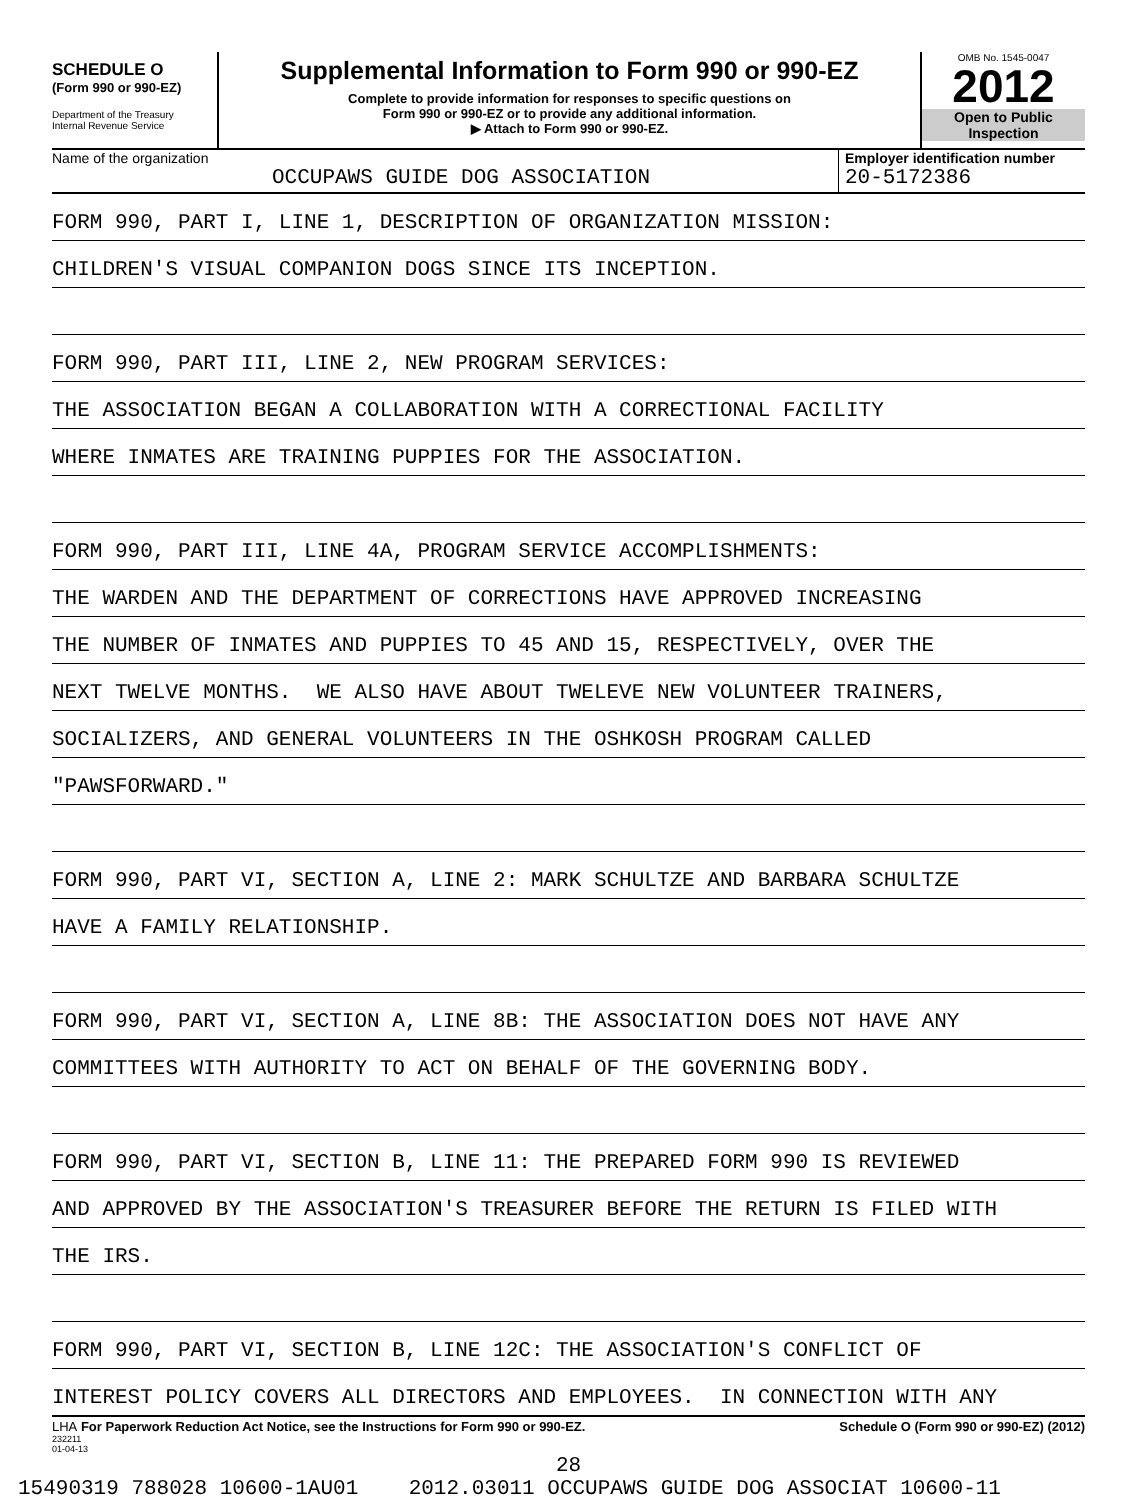SCHEDULE O
(Form 990 or 990-EZ)
Department of the Treasury
Internal Revenue Service
Supplemental Information to Form 990 or 990-EZ
Complete to provide information for responses to specific questions on
Form 990 or 990-EZ or to provide any additional information.
▶ Attach to Form 990 or 990-EZ.
OMB No. 1545-0047
2012
Open to Public
Inspection
Name of the organization
OCCUPAWS GUIDE DOG ASSOCIATION
Employer identification number
20-5172386
FORM 990, PART I, LINE 1, DESCRIPTION OF ORGANIZATION MISSION:
CHILDREN'S VISUAL COMPANION DOGS SINCE ITS INCEPTION.
FORM 990, PART III, LINE 2, NEW PROGRAM SERVICES:
THE ASSOCIATION BEGAN A COLLABORATION WITH A CORRECTIONAL FACILITY
WHERE INMATES ARE TRAINING PUPPIES FOR THE ASSOCIATION.
FORM 990, PART III, LINE 4A, PROGRAM SERVICE ACCOMPLISHMENTS:
THE WARDEN AND THE DEPARTMENT OF CORRECTIONS HAVE APPROVED INCREASING
THE NUMBER OF INMATES AND PUPPIES TO 45 AND 15, RESPECTIVELY, OVER THE
NEXT TWELVE MONTHS. WE ALSO HAVE ABOUT TWELEVE NEW VOLUNTEER TRAINERS,
SOCIALIZERS, AND GENERAL VOLUNTEERS IN THE OSHKOSH PROGRAM CALLED
"PAWSFORWARD."
FORM 990, PART VI, SECTION A, LINE 2: MARK SCHULTZE AND BARBARA SCHULTZE
HAVE A FAMILY RELATIONSHIP.
FORM 990, PART VI, SECTION A, LINE 8B: THE ASSOCIATION DOES NOT HAVE ANY
COMMITTEES WITH AUTHORITY TO ACT ON BEHALF OF THE GOVERNING BODY.
FORM 990, PART VI, SECTION B, LINE 11: THE PREPARED FORM 990 IS REVIEWED
AND APPROVED BY THE ASSOCIATION'S TREASURER BEFORE THE RETURN IS FILED WITH
THE IRS.
FORM 990, PART VI, SECTION B, LINE 12C: THE ASSOCIATION'S CONFLICT OF
INTEREST POLICY COVERS ALL DIRECTORS AND EMPLOYEES. IN CONNECTION WITH ANY
LHA For Paperwork Reduction Act Notice, see the Instructions for Form 990 or 990-EZ. Schedule O (Form 990 or 990-EZ) (2012)
232211
01-04-13
28
15490319 788028 10600-1AU01 2012.03011 OCCUPAWS GUIDE DOG ASSOCIAT 10600-11